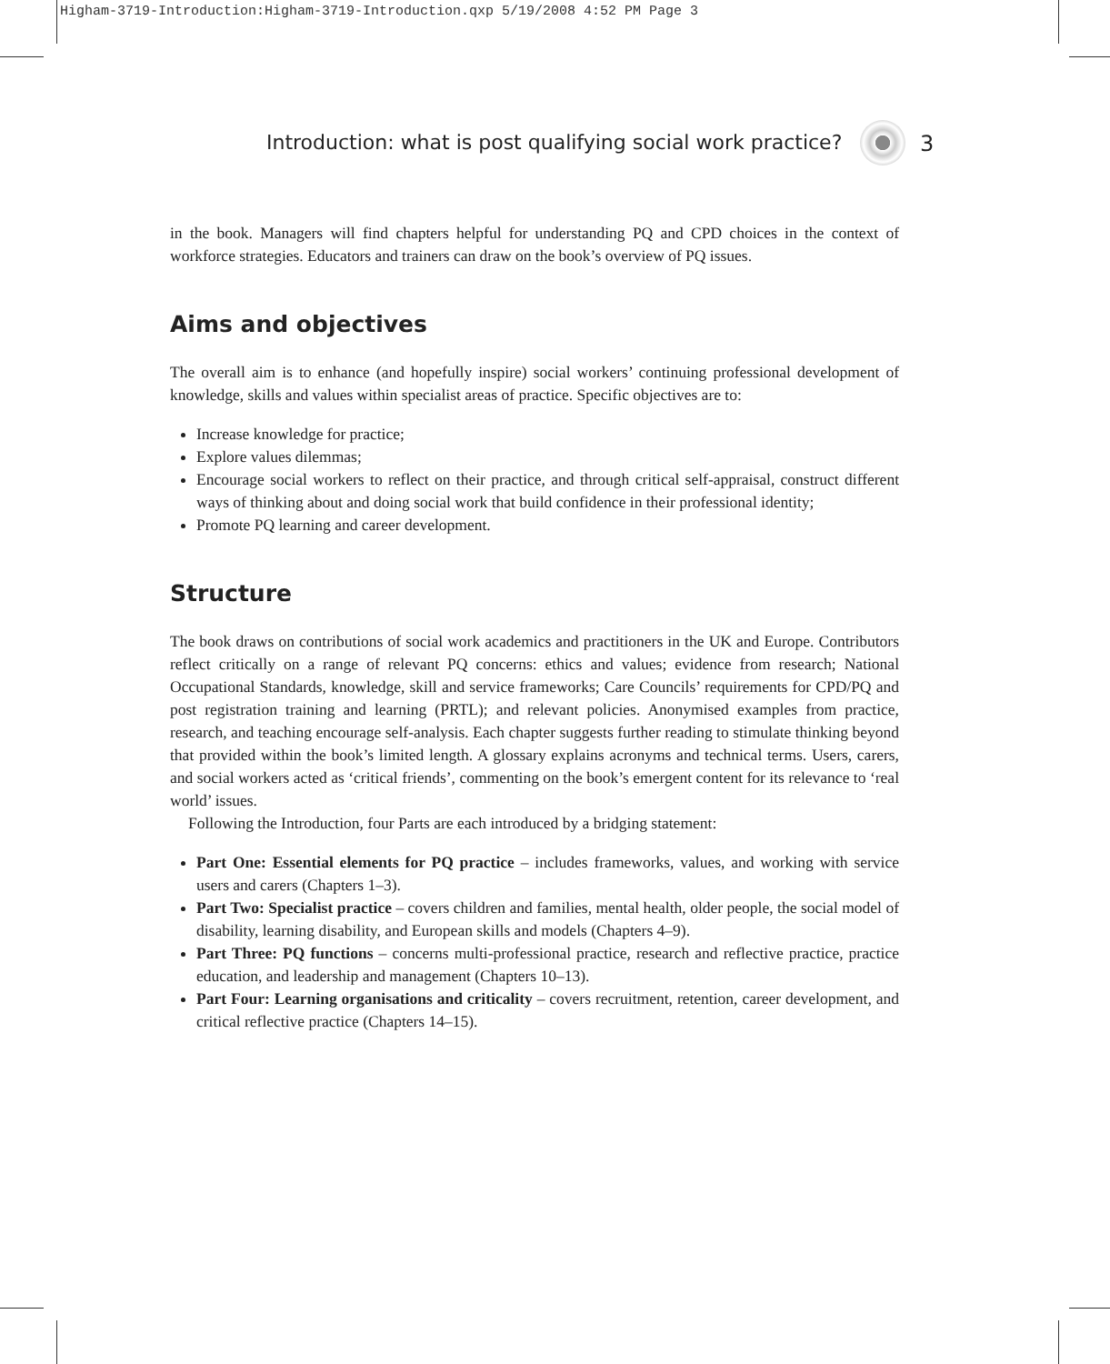Higham-3719-Introduction:Higham-3719-Introduction.qxp 5/19/2008 4:52 PM Page 3
Introduction: what is post qualifying social work practice? 3
in the book. Managers will find chapters helpful for understanding PQ and CPD choices in the context of workforce strategies. Educators and trainers can draw on the book’s overview of PQ issues.
Aims and objectives
The overall aim is to enhance (and hopefully inspire) social workers’ continuing professional development of knowledge, skills and values within specialist areas of practice. Specific objectives are to:
Increase knowledge for practice;
Explore values dilemmas;
Encourage social workers to reflect on their practice, and through critical self-appraisal, construct different ways of thinking about and doing social work that build confidence in their professional identity;
Promote PQ learning and career development.
Structure
The book draws on contributions of social work academics and practitioners in the UK and Europe. Contributors reflect critically on a range of relevant PQ concerns: ethics and values; evidence from research; National Occupational Standards, knowledge, skill and service frameworks; Care Councils’ requirements for CPD/PQ and post registration training and learning (PRTL); and relevant policies. Anonymised examples from practice, research, and teaching encourage self-analysis. Each chapter suggests further reading to stimulate thinking beyond that provided within the book’s limited length. A glossary explains acronyms and technical terms. Users, carers, and social workers acted as ‘critical friends’, commenting on the book’s emergent content for its relevance to ‘real world’ issues.
Following the Introduction, four Parts are each introduced by a bridging statement:
Part One: Essential elements for PQ practice – includes frameworks, values, and working with service users and carers (Chapters 1–3).
Part Two: Specialist practice – covers children and families, mental health, older people, the social model of disability, learning disability, and European skills and models (Chapters 4–9).
Part Three: PQ functions – concerns multi-professional practice, research and reflective practice, practice education, and leadership and management (Chapters 10–13).
Part Four: Learning organisations and criticality – covers recruitment, retention, career development, and critical reflective practice (Chapters 14–15).